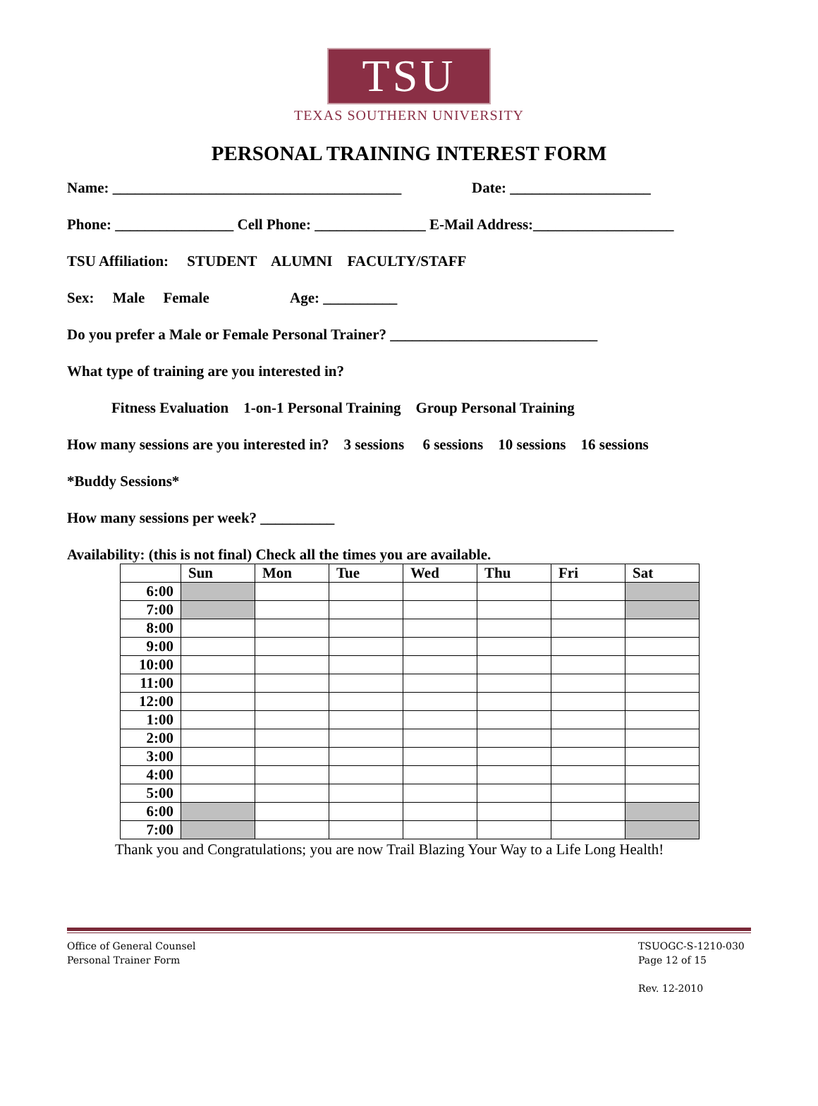TSU
TEXAS SOUTHERN UNIVERSITY
PERSONAL TRAINING INTEREST FORM
Name: _______________________________________ Date: ___________________
Phone: ________________ Cell Phone: _______________ E-Mail Address:___________________
TSU Affiliation: STUDENT ALUMNI FACULTY/STAFF
Sex: Male Female Age: __________
Do you prefer a Male or Female Personal Trainer? ____________________________
What type of training are you interested in?
Fitness Evaluation 1-on-1 Personal Training Group Personal Training
How many sessions are you interested in? 3 sessions 6 sessions 10 sessions 16 sessions
*Buddy Sessions*
How many sessions per week? __________
Availability: (this is not final) Check all the times you are available.
| | Sun | Mon | Tue | Wed | Thu | Fri | Sat |
| --- | --- | --- | --- | --- | --- | --- | --- |
| 6:00 | | | | | | | |
| 7:00 | | | | | | | |
| 8:00 | | | | | | | |
| 9:00 | | | | | | | |
| 10:00 | | | | | | | |
| 11:00 | | | | | | | |
| 12:00 | | | | | | | |
| 1:00 | | | | | | | |
| 2:00 | | | | | | | |
| 3:00 | | | | | | | |
| 4:00 | | | | | | | |
| 5:00 | | | | | | | |
| 6:00 | | | | | | | |
| 7:00 | | | | | | | |
Thank you and Congratulations; you are now Trail Blazing Your Way to a Life Long Health!
Office of General Counsel
Personal Trainer Form
TSUOGC-S-1210-030
Page 12 of 15
Rev. 12-2010